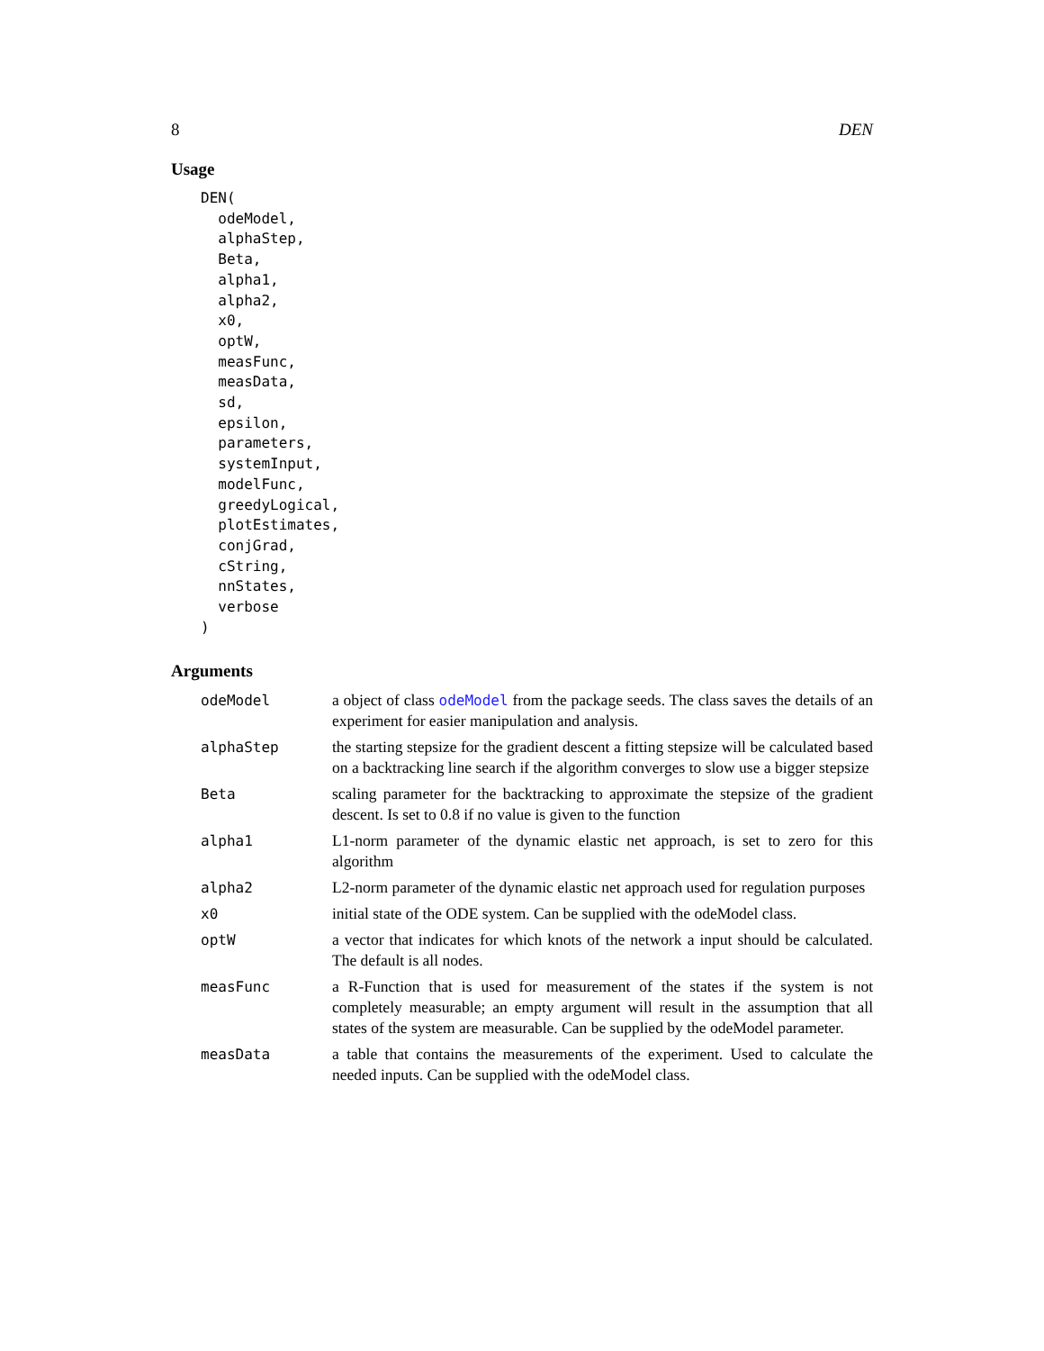8 DEN
Usage
DEN(
  odeModel,
  alphaStep,
  Beta,
  alpha1,
  alpha2,
  x0,
  optW,
  measFunc,
  measData,
  sd,
  epsilon,
  parameters,
  systemInput,
  modelFunc,
  greedyLogical,
  plotEstimates,
  conjGrad,
  cString,
  nnStates,
  verbose
)
Arguments
odeModel
a object of class odeModel from the package seeds. The class saves the details of an experiment for easier manipulation and analysis.
alphaStep
the starting stepsize for the gradient descent a fitting stepsize will be calculated based on a backtracking line search if the algorithm converges to slow use a bigger stepsize
Beta
scaling parameter for the backtracking to approximate the stepsize of the gradient descent. Is set to 0.8 if no value is given to the function
alpha1
L1-norm parameter of the dynamic elastic net approach, is set to zero for this algorithm
alpha2
L2-norm parameter of the dynamic elastic net approach used for regulation purposes
x0
initial state of the ODE system. Can be supplied with the odeModel class.
optW
a vector that indicates for which knots of the network a input should be calculated. The default is all nodes.
measFunc
a R-Function that is used for measurement of the states if the system is not completely measurable; an empty argument will result in the assumption that all states of the system are measurable. Can be supplied by the odeModel parameter.
measData
a table that contains the measurements of the experiment. Used to calculate the needed inputs. Can be supplied with the odeModel class.